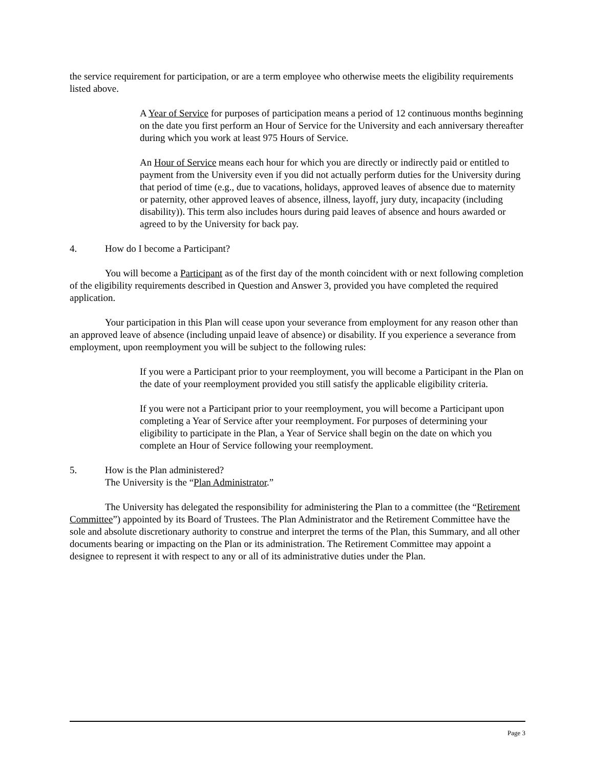the service requirement for participation, or are a term employee who otherwise meets the eligibility requirements listed above.
A Year of Service for purposes of participation means a period of 12 continuous months beginning on the date you first perform an Hour of Service for the University and each anniversary thereafter during which you work at least 975 Hours of Service.
An Hour of Service means each hour for which you are directly or indirectly paid or entitled to payment from the University even if you did not actually perform duties for the University during that period of time (e.g., due to vacations, holidays, approved leaves of absence due to maternity or paternity, other approved leaves of absence, illness, layoff, jury duty, incapacity (including disability)). This term also includes hours during paid leaves of absence and hours awarded or agreed to by the University for back pay.
4. How do I become a Participant?
You will become a Participant as of the first day of the month coincident with or next following completion of the eligibility requirements described in Question and Answer 3, provided you have completed the required application.
Your participation in this Plan will cease upon your severance from employment for any reason other than an approved leave of absence (including unpaid leave of absence) or disability. If you experience a severance from employment, upon reemployment you will be subject to the following rules:
If you were a Participant prior to your reemployment, you will become a Participant in the Plan on the date of your reemployment provided you still satisfy the applicable eligibility criteria.
If you were not a Participant prior to your reemployment, you will become a Participant upon completing a Year of Service after your reemployment. For purposes of determining your eligibility to participate in the Plan, a Year of Service shall begin on the date on which you complete an Hour of Service following your reemployment.
5. How is the Plan administered?
The University is the “Plan Administrator.”
The University has delegated the responsibility for administering the Plan to a committee (the “Retirement Committee”) appointed by its Board of Trustees. The Plan Administrator and the Retirement Committee have the sole and absolute discretionary authority to construe and interpret the terms of the Plan, this Summary, and all other documents bearing or impacting on the Plan or its administration. The Retirement Committee may appoint a designee to represent it with respect to any or all of its administrative duties under the Plan.
Page 3